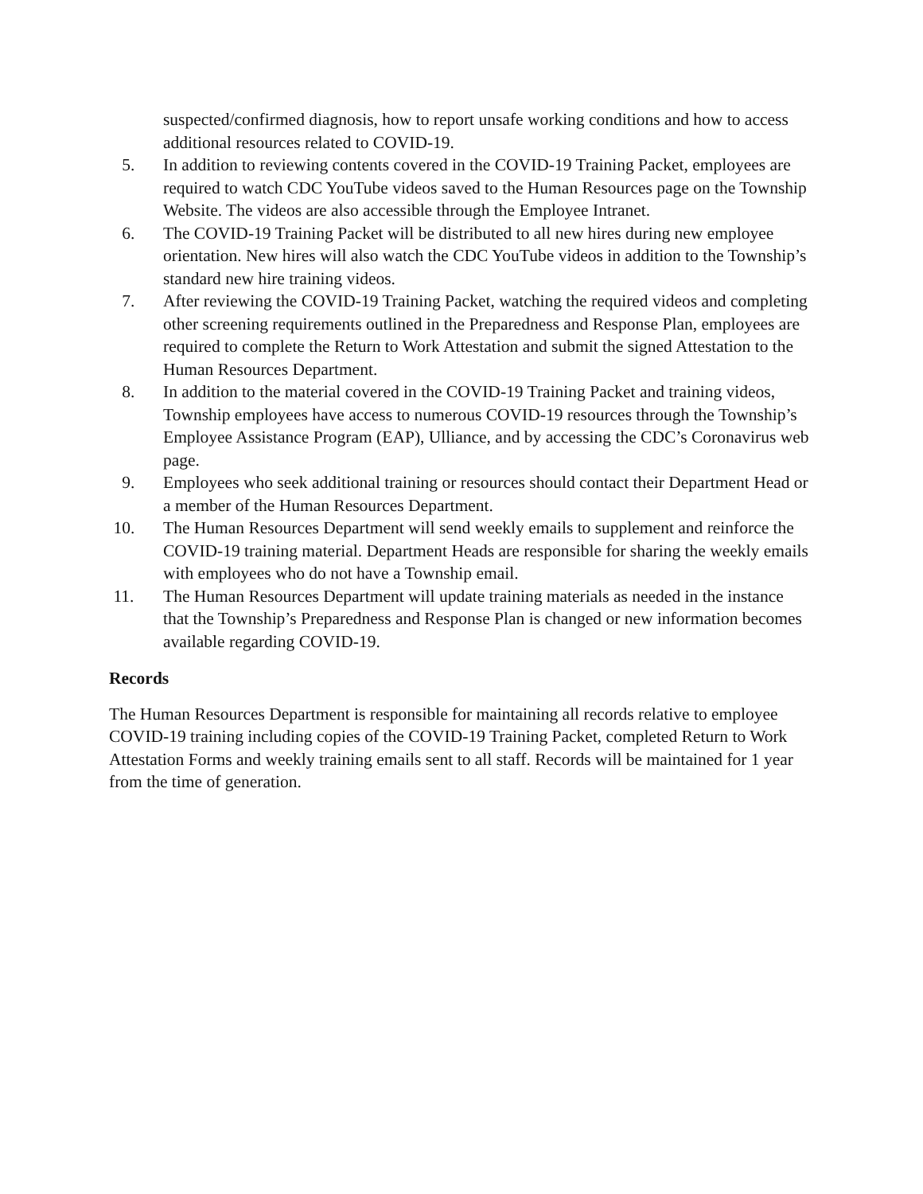suspected/confirmed diagnosis, how to report unsafe working conditions and how to access additional resources related to COVID-19.
5. In addition to reviewing contents covered in the COVID-19 Training Packet, employees are required to watch CDC YouTube videos saved to the Human Resources page on the Township Website. The videos are also accessible through the Employee Intranet.
6. The COVID-19 Training Packet will be distributed to all new hires during new employee orientation. New hires will also watch the CDC YouTube videos in addition to the Township’s standard new hire training videos.
7. After reviewing the COVID-19 Training Packet, watching the required videos and completing other screening requirements outlined in the Preparedness and Response Plan, employees are required to complete the Return to Work Attestation and submit the signed Attestation to the Human Resources Department.
8. In addition to the material covered in the COVID-19 Training Packet and training videos, Township employees have access to numerous COVID-19 resources through the Township’s Employee Assistance Program (EAP), Ulliance, and by accessing the CDC’s Coronavirus web page.
9. Employees who seek additional training or resources should contact their Department Head or a member of the Human Resources Department.
10. The Human Resources Department will send weekly emails to supplement and reinforce the COVID-19 training material. Department Heads are responsible for sharing the weekly emails with employees who do not have a Township email.
11. The Human Resources Department will update training materials as needed in the instance that the Township’s Preparedness and Response Plan is changed or new information becomes available regarding COVID-19.
Records
The Human Resources Department is responsible for maintaining all records relative to employee COVID-19 training including copies of the COVID-19 Training Packet, completed Return to Work Attestation Forms and weekly training emails sent to all staff. Records will be maintained for 1 year from the time of generation.